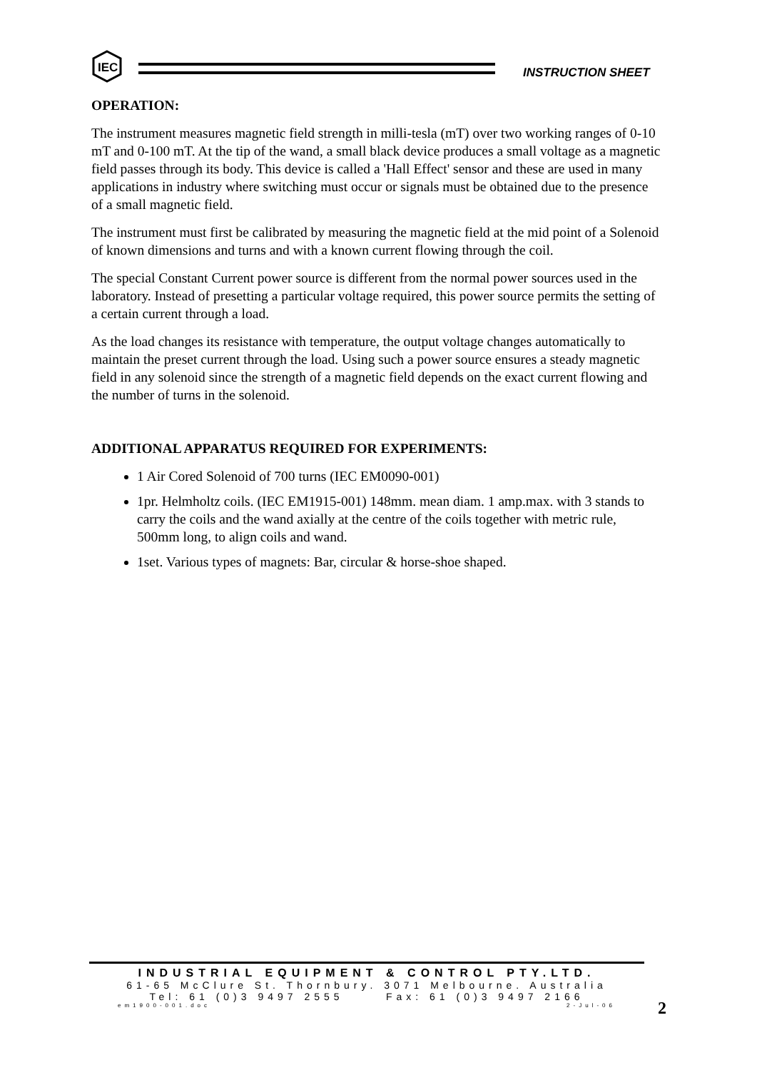IEC
INSTRUCTION SHEET
OPERATION:
The instrument measures magnetic field strength in milli-tesla (mT) over two working ranges of 0-10 mT and 0-100 mT. At the tip of the wand, a small black device produces a small voltage as a magnetic field passes through its body. This device is called a 'Hall Effect' sensor and these are used in many applications in industry where switching must occur or signals must be obtained due to the presence of a small magnetic field.
The instrument must first be calibrated by measuring the magnetic field at the mid point of a Solenoid of known dimensions and turns and with a known current flowing through the coil.
The special Constant Current power source is different from the normal power sources used in the laboratory. Instead of presetting a particular voltage required, this power source permits the setting of a certain current through a load.
As the load changes its resistance with temperature, the output voltage changes automatically to maintain the preset current through the load. Using such a power source ensures a steady magnetic field in any solenoid since the strength of a magnetic field depends on the exact current flowing and the number of turns in the solenoid.
ADDITIONAL APPARATUS REQUIRED FOR EXPERIMENTS:
1 Air Cored Solenoid of 700 turns (IEC EM0090-001)
1pr. Helmholtz coils. (IEC EM1915-001) 148mm. mean diam. 1 amp.max. with 3 stands to carry the coils and the wand axially at the centre of the coils together with metric rule, 500mm long, to align coils and wand.
1set. Various types of magnets: Bar, circular & horse-shoe shaped.
INDUSTRIAL EQUIPMENT & CONTROL PTY.LTD.
61-65 McClure St. Thornbury. 3071 Melbourne. Australia
Tel: 61 (0)3 9497 2555 Fax: 61 (0)3 9497 2166
em1900-001.doc 2-Jul-06
2